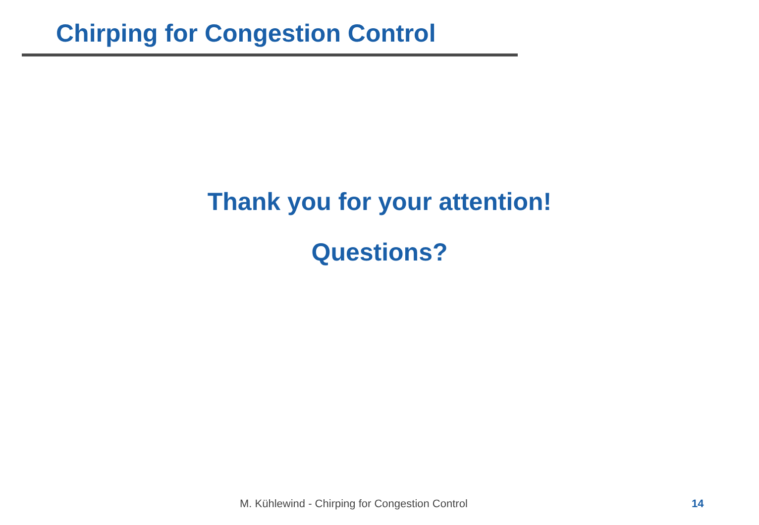Chirping for Congestion Control
Thank you for your attention!
Questions?
M. Kühlewind - Chirping for Congestion Control
14